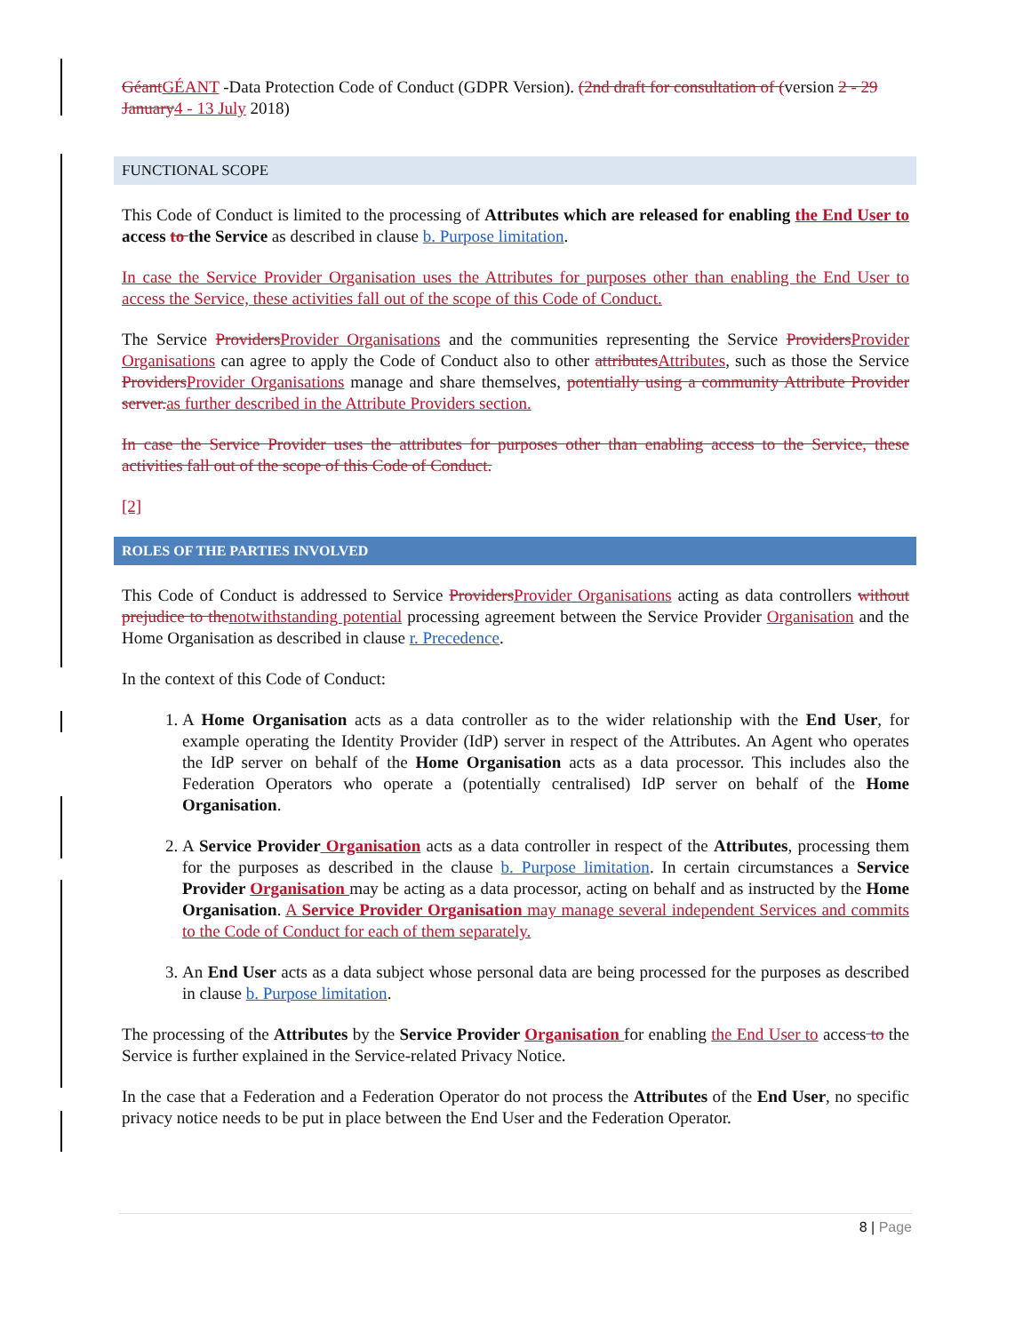Géant GÉANT -Data Protection Code of Conduct (GDPR Version). (2nd draft for consultation of (version 2 - 29 January 4 - 13 July 2018)
FUNCTIONAL SCOPE
This Code of Conduct is limited to the processing of Attributes which are released for enabling the End User to access to the Service as described in clause b. Purpose limitation.
In case the Service Provider Organisation uses the Attributes for purposes other than enabling the End User to access the Service, these activities fall out of the scope of this Code of Conduct.
The Service Providers Provider Organisations and the communities representing the Service Providers Provider Organisations can agree to apply the Code of Conduct also to other attributes Attributes, such as those the Service Providers Provider Organisations manage and share themselves, potentially using a community Attribute Provider server. as further described in the Attribute Providers section.
In case the Service Provider uses the attributes for purposes other than enabling access to the Service, these activities fall out of the scope of this Code of Conduct.
[2]
ROLES OF THE PARTIES INVOLVED
This Code of Conduct is addressed to Service Providers Provider Organisations acting as data controllers without prejudice to the notwithstanding potential processing agreement between the Service Provider Organisation and the Home Organisation as described in clause r. Precedence.
In the context of this Code of Conduct:
1. A Home Organisation acts as a data controller as to the wider relationship with the End User, for example operating the Identity Provider (IdP) server in respect of the Attributes. An Agent who operates the IdP server on behalf of the Home Organisation acts as a data processor. This includes also the Federation Operators who operate a (potentially centralised) IdP server on behalf of the Home Organisation.
2. A Service Provider Organisation acts as a data controller in respect of the Attributes, processing them for the purposes as described in the clause b. Purpose limitation. In certain circumstances a Service Provider Organisation may be acting as a data processor, acting on behalf and as instructed by the Home Organisation. A Service Provider Organisation may manage several independent Services and commits to the Code of Conduct for each of them separately.
3. An End User acts as a data subject whose personal data are being processed for the purposes as described in clause b. Purpose limitation.
The processing of the Attributes by the Service Provider Organisation for enabling the End User to access to the Service is further explained in the Service-related Privacy Notice.
In the case that a Federation and a Federation Operator do not process the Attributes of the End User, no specific privacy notice needs to be put in place between the End User and the Federation Operator.
8 | Page